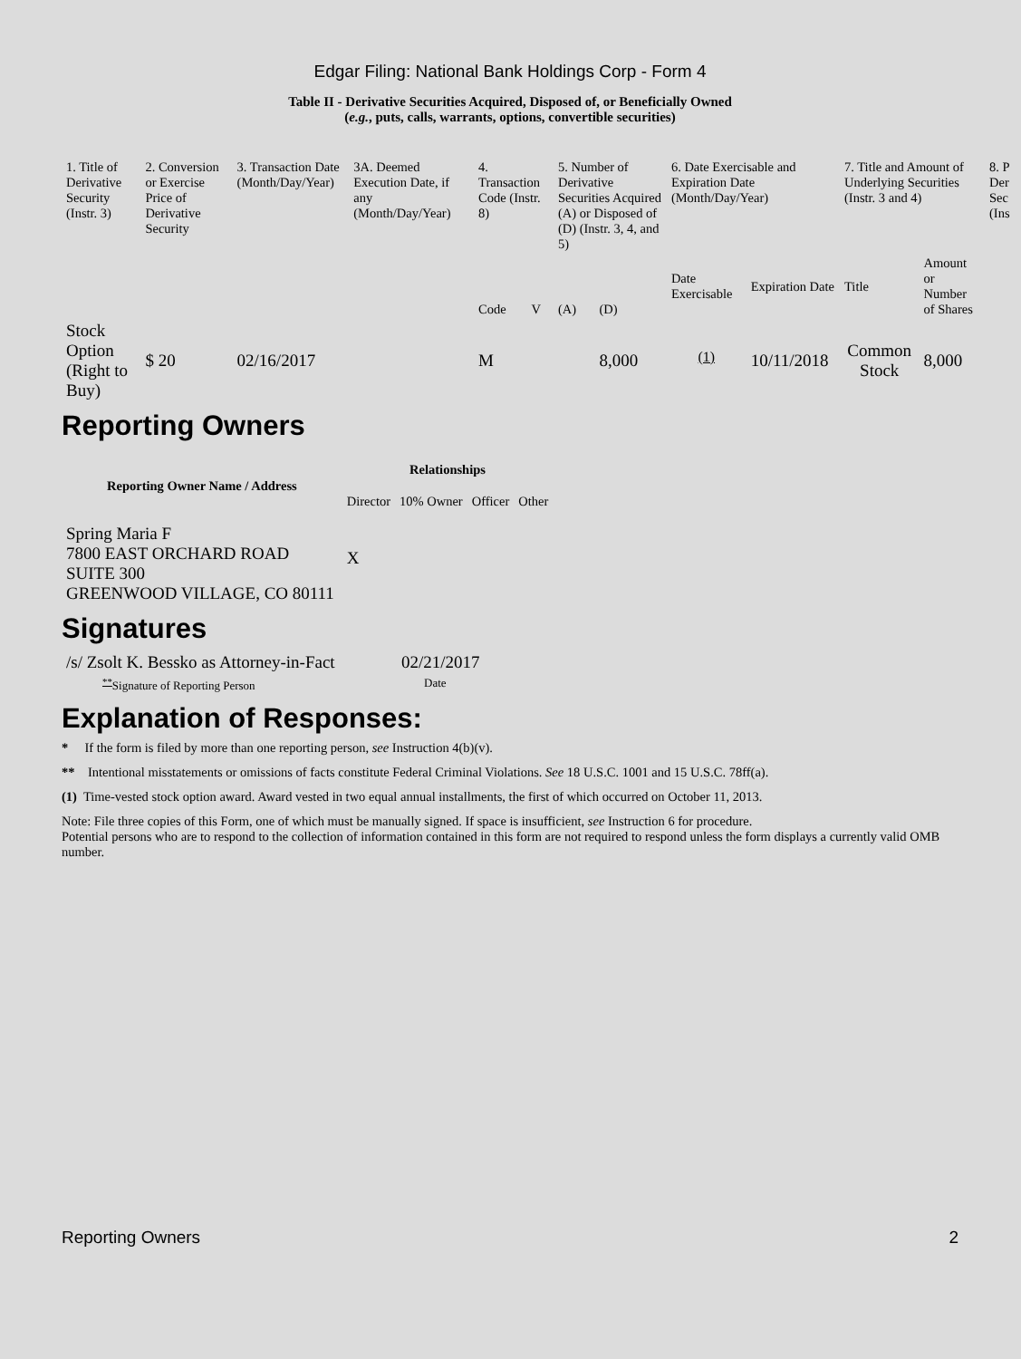Edgar Filing: National Bank Holdings Corp - Form 4
Table II - Derivative Securities Acquired, Disposed of, or Beneficially Owned
(e.g., puts, calls, warrants, options, convertible securities)
| 1. Title of Derivative Security (Instr. 3) | 2. Conversion or Exercise Price of Derivative Security | 3. Transaction Date (Month/Day/Year) | 3A. Deemed Execution Date, if any (Month/Day/Year) | 4. Transaction Code (Instr. 8) | | 5. Number of Derivative Securities Acquired (A) or Disposed of (D) (Instr. 3, 4, and 5) | | 6. Date Exercisable and Expiration Date (Month/Day/Year) | | 7. Title and Amount of Underlying Securities (Instr. 3 and 4) | | 8. P Der Sec (Ins |
| --- | --- | --- | --- | --- | --- | --- | --- | --- | --- | --- | --- | --- |
| | | | | Code | V | (A) | (D) | Date Exercisable | Expiration Date | Title | Amount or Number of Shares | |
| Stock Option (Right to Buy) | $ 20 | 02/16/2017 | | M | | | 8,000 | <sup>(1)</sup> | 10/11/2018 | Common Stock | 8,000 | |
Reporting Owners
| Reporting Owner Name / Address | Relationships | | | |
| --- | --- | --- | --- | --- |
| | Director | 10% Owner | Officer | Other |
| Spring Maria F 7800 EAST ORCHARD ROAD SUITE 300 GREENWOOD VILLAGE, CO 80111 | X | | | |
Signatures
| /s/ Zsolt K. Bessko as Attorney-in-Fact | 02/21/2017 |
| <sup>**</sup> Signature of Reporting Person | Date |
Explanation of Responses:
* If the form is filed by more than one reporting person, see Instruction 4(b)(v).
** Intentional misstatements or omissions of facts constitute Federal Criminal Violations. See 18 U.S.C. 1001 and 15 U.S.C. 78ff(a).
(1) Time-vested stock option award. Award vested in two equal annual installments, the first of which occurred on October 11, 2013.
Note: File three copies of this Form, one of which must be manually signed. If space is insufficient, see Instruction 6 for procedure.
Potential persons who are to respond to the collection of information contained in this form are not required to respond unless the form displays a currently valid OMB number.
Reporting Owners 2